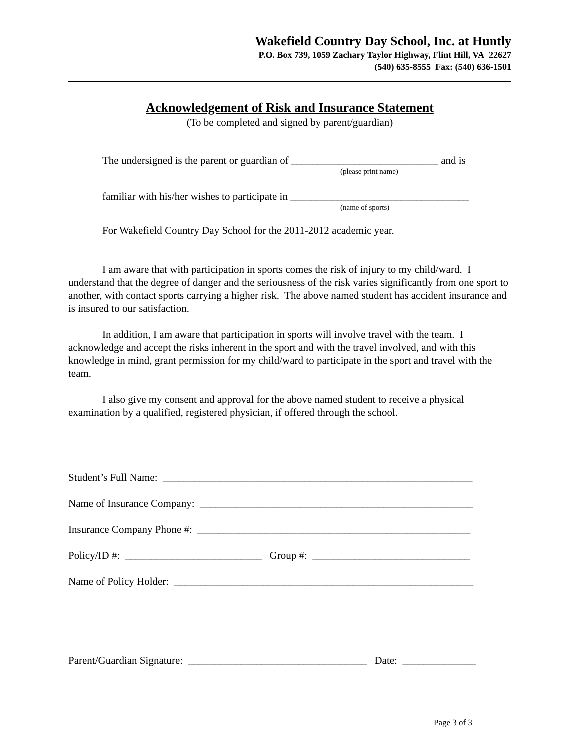Wakefield Country Day School, Inc. at Huntly
P.O. Box 739, 1059 Zachary Taylor Highway, Flint Hill, VA 22627
(540) 635-8555 Fax: (540) 636-1501
Acknowledgement of Risk and Insurance Statement
(To be completed and signed by parent/guardian)
The undersigned is the parent or guardian of ____________________________ and is
(please print name)
familiar with his/her wishes to participate in __________________________________
(name of sports)
For Wakefield Country Day School for the 2011-2012 academic year.
I am aware that with participation in sports comes the risk of injury to my child/ward. I understand that the degree of danger and the seriousness of the risk varies significantly from one sport to another, with contact sports carrying a higher risk. The above named student has accident insurance and is insured to our satisfaction.
In addition, I am aware that participation in sports will involve travel with the team. I acknowledge and accept the risks inherent in the sport and with the travel involved, and with this knowledge in mind, grant permission for my child/ward to participate in the sport and travel with the team.
I also give my consent and approval for the above named student to receive a physical examination by a qualified, registered physician, if offered through the school.
Student’s Full Name: ___________________________________________________________
Name of Insurance Company: ____________________________________________________
Insurance Company Phone #: ____________________________________________________
Policy/ID #: __________________________ Group #: ______________________________
Name of Policy Holder: _________________________________________________________
Parent/Guardian Signature: __________________________________ Date: ______________
Page 3 of 3